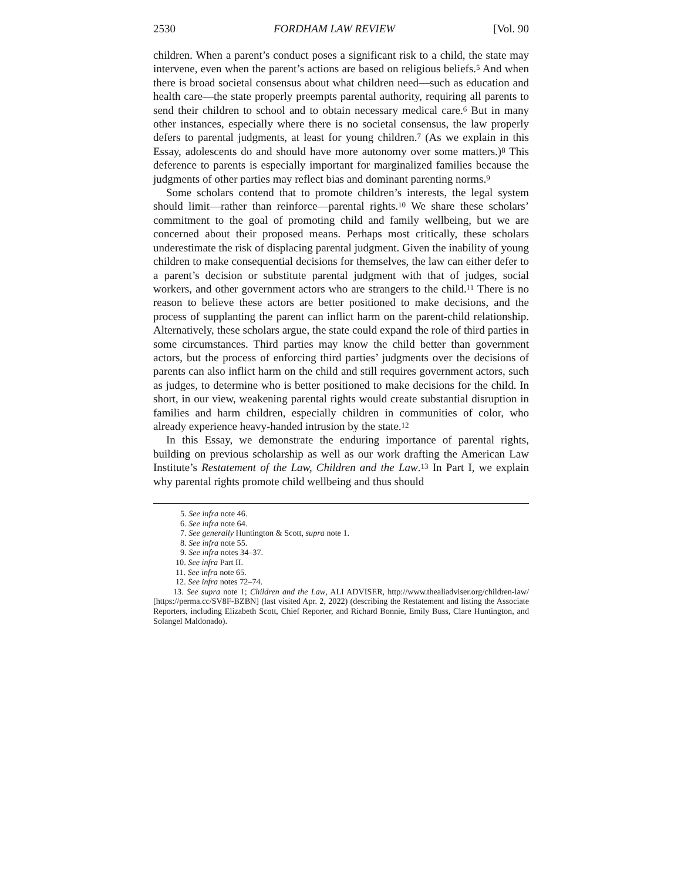2530 FORDHAM LAW REVIEW [Vol. 90
children. When a parent’s conduct poses a significant risk to a child, the state may intervene, even when the parent’s actions are based on religious beliefs.<sup>5</sup> And when there is broad societal consensus about what children need—such as education and health care—the state properly preempts parental authority, requiring all parents to send their children to school and to obtain necessary medical care.<sup>6</sup> But in many other instances, especially where there is no societal consensus, the law properly defers to parental judgments, at least for young children.<sup>7</sup> (As we explain in this Essay, adolescents do and should have more autonomy over some matters.)<sup>8</sup> This deference to parents is especially important for marginalized families because the judgments of other parties may reflect bias and dominant parenting norms.<sup>9</sup>
Some scholars contend that to promote children’s interests, the legal system should limit—rather than reinforce—parental rights.<sup>10</sup> We share these scholars’ commitment to the goal of promoting child and family wellbeing, but we are concerned about their proposed means. Perhaps most critically, these scholars underestimate the risk of displacing parental judgment. Given the inability of young children to make consequential decisions for themselves, the law can either defer to a parent’s decision or substitute parental judgment with that of judges, social workers, and other government actors who are strangers to the child.<sup>11</sup> There is no reason to believe these actors are better positioned to make decisions, and the process of supplanting the parent can inflict harm on the parent-child relationship. Alternatively, these scholars argue, the state could expand the role of third parties in some circumstances. Third parties may know the child better than government actors, but the process of enforcing third parties’ judgments over the decisions of parents can also inflict harm on the child and still requires government actors, such as judges, to determine who is better positioned to make decisions for the child. In short, in our view, weakening parental rights would create substantial disruption in families and harm children, especially children in communities of color, who already experience heavy-handed intrusion by the state.<sup>12</sup>
In this Essay, we demonstrate the enduring importance of parental rights, building on previous scholarship as well as our work drafting the American Law Institute’s Restatement of the Law, Children and the Law.<sup>13</sup> In Part I, we explain why parental rights promote child wellbeing and thus should
5. See infra note 46.
6. See infra note 64.
7. See generally Huntington & Scott, supra note 1.
8. See infra note 55.
9. See infra notes 34–37.
10. See infra Part II.
11. See infra note 65.
12. See infra notes 72–74.
13. See supra note 1; Children and the Law, ALI ADVISER, http://www.thealiadviser.org/children-law/ [https://perma.cc/SV8F-BZBN] (last visited Apr. 2, 2022) (describing the Restatement and listing the Associate Reporters, including Elizabeth Scott, Chief Reporter, and Richard Bonnie, Emily Buss, Clare Huntington, and Solangel Maldonado).